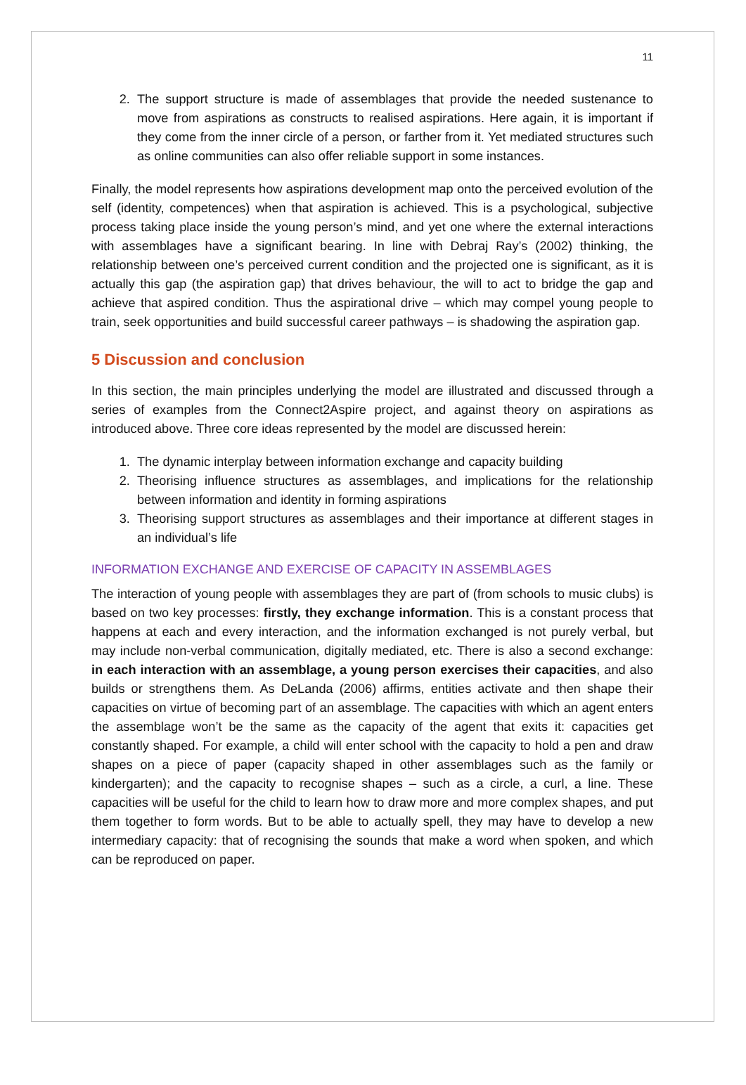11
2. The support structure is made of assemblages that provide the needed sustenance to move from aspirations as constructs to realised aspirations. Here again, it is important if they come from the inner circle of a person, or farther from it. Yet mediated structures such as online communities can also offer reliable support in some instances.
Finally, the model represents how aspirations development map onto the perceived evolution of the self (identity, competences) when that aspiration is achieved. This is a psychological, subjective process taking place inside the young person’s mind, and yet one where the external interactions with assemblages have a significant bearing. In line with Debraj Ray’s (2002) thinking, the relationship between one’s perceived current condition and the projected one is significant, as it is actually this gap (the aspiration gap) that drives behaviour, the will to act to bridge the gap and achieve that aspired condition. Thus the aspirational drive – which may compel young people to train, seek opportunities and build successful career pathways – is shadowing the aspiration gap.
5 Discussion and conclusion
In this section, the main principles underlying the model are illustrated and discussed through a series of examples from the Connect2Aspire project, and against theory on aspirations as introduced above. Three core ideas represented by the model are discussed herein:
1. The dynamic interplay between information exchange and capacity building
2. Theorising influence structures as assemblages, and implications for the relationship between information and identity in forming aspirations
3. Theorising support structures as assemblages and their importance at different stages in an individual’s life
INFORMATION EXCHANGE AND EXERCISE OF CAPACITY IN ASSEMBLAGES
The interaction of young people with assemblages they are part of (from schools to music clubs) is based on two key processes: firstly, they exchange information. This is a constant process that happens at each and every interaction, and the information exchanged is not purely verbal, but may include non-verbal communication, digitally mediated, etc. There is also a second exchange: in each interaction with an assemblage, a young person exercises their capacities, and also builds or strengthens them. As DeLanda (2006) affirms, entities activate and then shape their capacities on virtue of becoming part of an assemblage. The capacities with which an agent enters the assemblage won’t be the same as the capacity of the agent that exits it: capacities get constantly shaped. For example, a child will enter school with the capacity to hold a pen and draw shapes on a piece of paper (capacity shaped in other assemblages such as the family or kindergarten); and the capacity to recognise shapes – such as a circle, a curl, a line. These capacities will be useful for the child to learn how to draw more and more complex shapes, and put them together to form words. But to be able to actually spell, they may have to develop a new intermediary capacity: that of recognising the sounds that make a word when spoken, and which can be reproduced on paper.